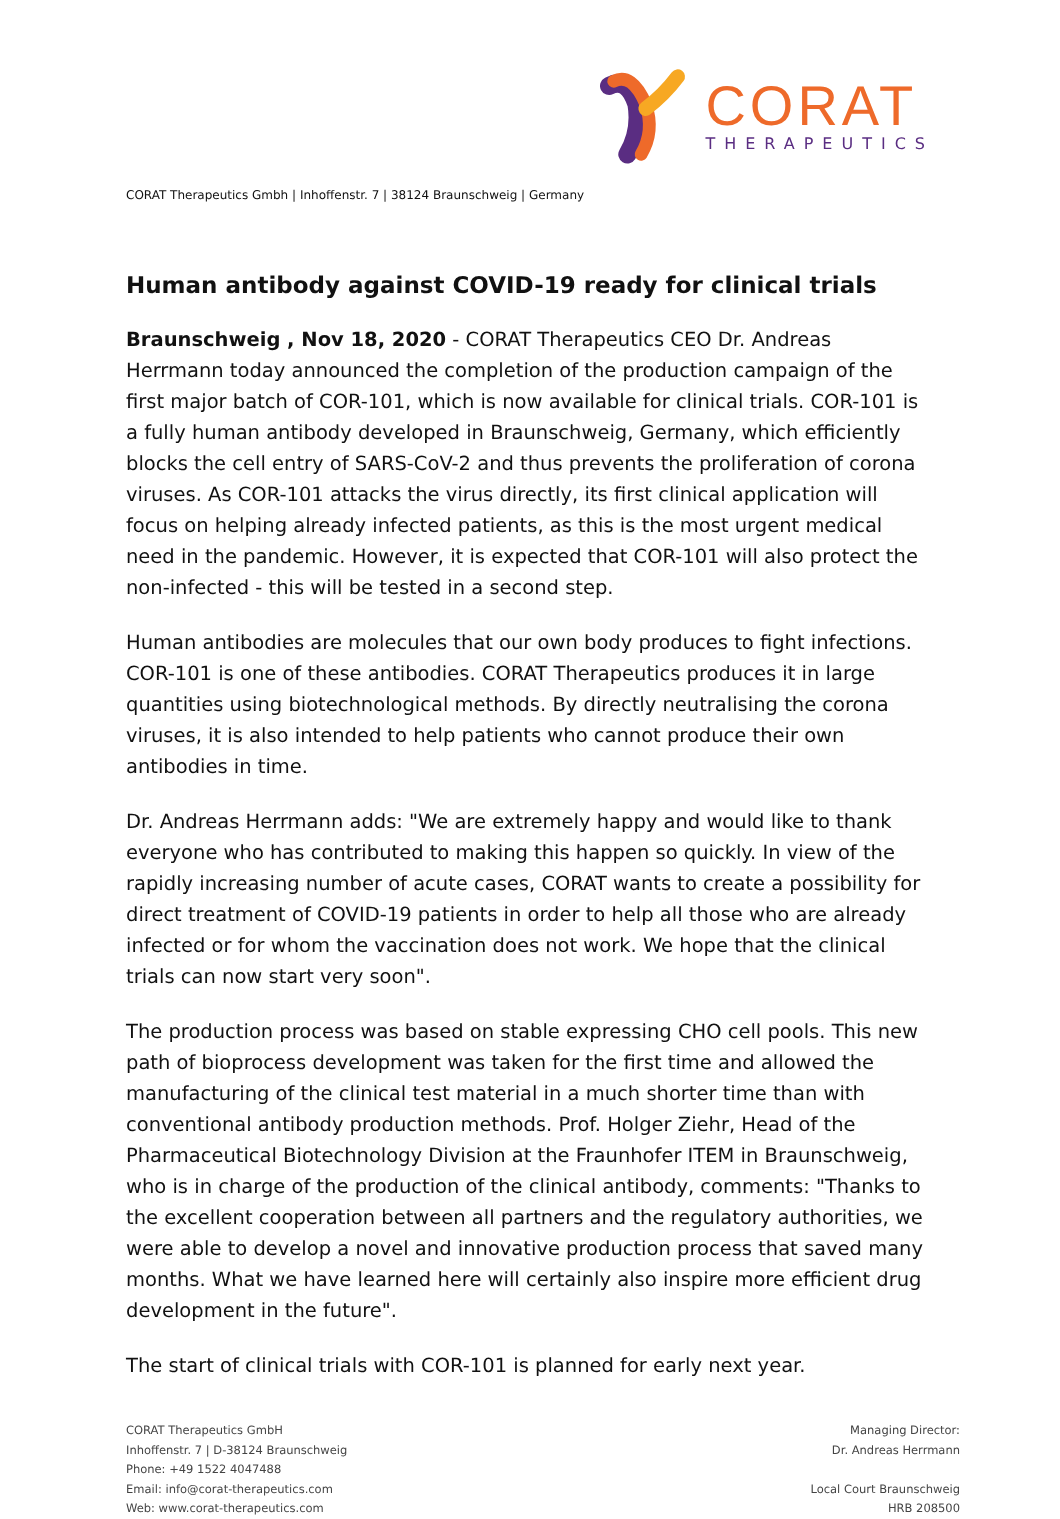CORAT
THERAPEUTICS
CORAT Therapeutics Gmbh | Inhoffenstr. 7 | 38124 Braunschweig | Germany
Human antibody against COVID-19 ready for clinical trials
Braunschweig , Nov 18, 2020 - CORAT Therapeutics CEO Dr. Andreas Herrmann today announced the completion of the production campaign of the first major batch of COR-101, which is now available for clinical trials. COR-101 is a fully human antibody developed in Braunschweig, Germany, which efficiently blocks the cell entry of SARS-CoV-2 and thus prevents the proliferation of corona viruses. As COR-101 attacks the virus directly, its first clinical application will focus on helping already infected patients, as this is the most urgent medical need in the pandemic. However, it is expected that COR-101 will also protect the non-infected - this will be tested in a second step.
Human antibodies are molecules that our own body produces to fight infections. COR-101 is one of these antibodies. CORAT Therapeutics produces it in large quantities using biotechnological methods. By directly neutralising the corona viruses, it is also intended to help patients who cannot produce their own antibodies in time.
Dr. Andreas Herrmann adds: "We are extremely happy and would like to thank everyone who has contributed to making this happen so quickly. In view of the rapidly increasing number of acute cases, CORAT wants to create a possibility for direct treatment of COVID-19 patients in order to help all those who are already infected or for whom the vaccination does not work. We hope that the clinical trials can now start very soon".
The production process was based on stable expressing CHO cell pools. This new path of bioprocess development was taken for the first time and allowed the manufacturing of the clinical test material in a much shorter time than with conventional antibody production methods. Prof. Holger Ziehr, Head of the Pharmaceutical Biotechnology Division at the Fraunhofer ITEM in Braunschweig, who is in charge of the production of the clinical antibody, comments: "Thanks to the excellent cooperation between all partners and the regulatory authorities, we were able to develop a novel and innovative production process that saved many months. What we have learned here will certainly also inspire more efficient drug development in the future".
The start of clinical trials with COR-101 is planned for early next year.
CORAT Therapeutics GmbH
Inhoffenstr. 7 | D-38124 Braunschweig
Phone: +49 1522 4047488
Email: info@corat-therapeutics.com
Web: www.corat-therapeutics.com
Managing Director:
Dr. Andreas Herrmann
Local Court Braunschweig
HRB 208500